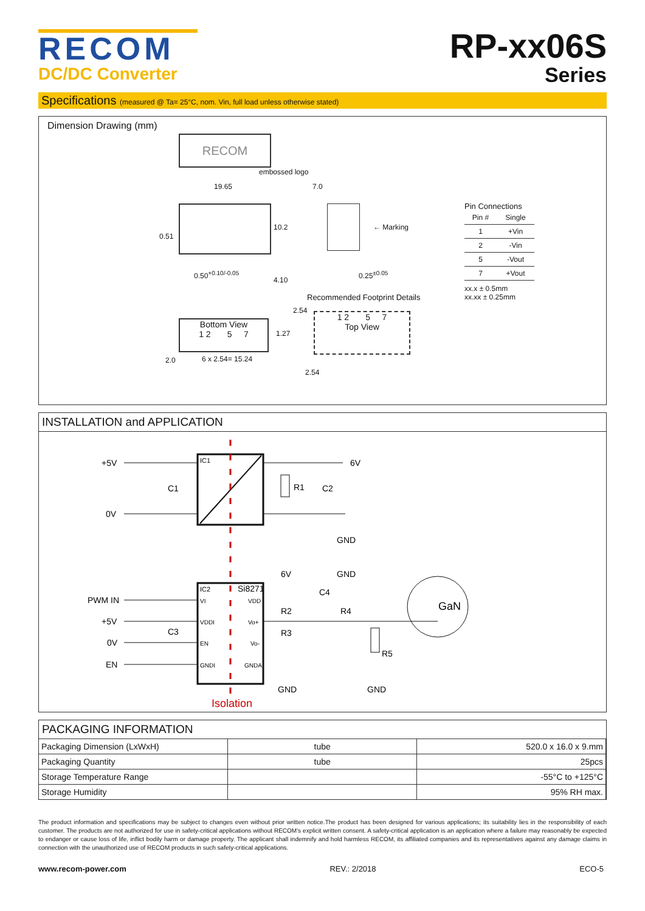RECOM
DC/DC Converter
RP-xx06S
Series
Specifications (measured @ Ta= 25°C, nom. Vin, full load unless otherwise stated)
Dimension Drawing (mm)
RECOM
embossed logo
19.65 7.0
← Marking
0.50<sup>+0.10/-0.05</sup> 0.25<sup>±0.05</sup>
10.2
4.10
0.51
Recommended Footprint Details
Bottom View
1 2 5 7
1 2 5 7
Top View
2.54
1.27
2.0 6 x 2.54= 15.24
2.54
Pin Connections
| Pin # | Single |
| --- | --- |
| 1 | +Vin |
| 2 | -Vin |
| 5 | -Vout |
| 7 | +Vout |
xx.x ± 0.5mm
xx.xx ± 0.25mm
INSTALLATION and APPLICATION
+5V
0V
C1
IC1
6V
R1
C2
GND
6V
GND
PWM IN
+5V
0V
EN
C3
IC2
Si8271
VI
VDD
VDDI
Vo+
EN
Vo-
GNDI
GNDA
C4
R2
R4
R3
R5
GaN
GND
GND
Isolation
PACKAGING INFORMATION
| Packaging Dimension (LxWxH) | tube | 520.0 x 16.0 x 9.mm |
| Packaging Quantity | tube | 25pcs |
| Storage Temperature Range | | -55°C to +125°C |
| Storage Humidity | | 95% RH max. |
The product information and specifications may be subject to changes even without prior written notice.The product has been designed for various applications; its suitability lies in the responsibility of each customer. The products are not authorized for use in safety-critical applications without RECOM's explicit written consent. A safety-critical application is an application where a failure may reasonably be expected to endanger or cause loss of life, inflict bodily harm or damage property. The applicant shall indemnify and hold harmless RECOM, its affiliated companies and its representatives against any damage claims in connection with the unauthorized use of RECOM products in such safety-critical applications.
www.recom-power.com REV.: 2/2018 ECO-5